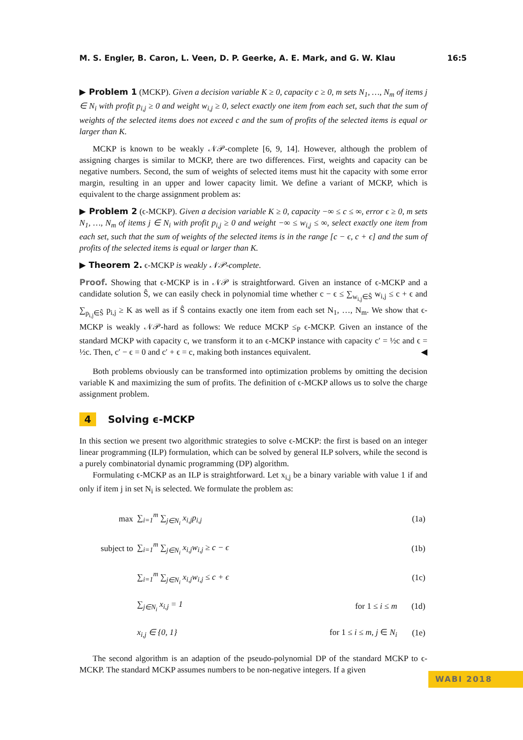M. S. Engler, B. Caron, L. Veen, D. P. Geerke, A. E. Mark, and G. W. Klau 16:5
▶ Problem 1 (MCKP). Given a decision variable K ≥ 0, capacity c ≥ 0, m sets N<sub>1</sub>, …, N<sub>m</sub> of items j ∈ N<sub>i</sub> with profit p<sub>i,j</sub> ≥ 0 and weight w<sub>i,j</sub> ≥ 0, select exactly one item from each set, such that the sum of weights of the selected items does not exceed c and the sum of profits of the selected items is equal or larger than K.
MCKP is known to be weakly 𝒩𝒫-complete [6, 9, 14]. However, although the problem of assigning charges is similar to MCKP, there are two differences. First, weights and capacity can be negative numbers. Second, the sum of weights of selected items must hit the capacity with some error margin, resulting in an upper and lower capacity limit. We define a variant of MCKP, which is equivalent to the charge assignment problem as:
▶ Problem 2 (ϵ-MCKP). Given a decision variable K ≥ 0, capacity −∞ ≤ c ≤ ∞, error ϵ ≥ 0, m sets N<sub>1</sub>, …, N<sub>m</sub> of items j ∈ N<sub>i</sub> with profit p<sub>i,j</sub> ≥ 0 and weight −∞ ≤ w<sub>i,j</sub> ≤ ∞, select exactly one item from each set, such that the sum of weights of the selected items is in the range [c − ϵ, c + ϵ] and the sum of profits of the selected items is equal or larger than K.
▶ Theorem 2. ϵ-MCKP is weakly 𝒩𝒫-complete.
Proof. Showing that ϵ-MCKP is in 𝒩𝒫 is straightforward. Given an instance of ϵ-MCKP and a candidate solution Ŝ, we can easily check in polynomial time whether c − ϵ ≤ ∑<sub>w<sub>i,j</sub>∈Ŝ</sub> w<sub>i,j</sub> ≤ c + ϵ and ∑<sub>p<sub>i,j</sub>∈Ŝ</sub> p<sub>i,j</sub> ≥ K as well as if Ŝ contains exactly one item from each set N<sub>1</sub>, …, N<sub>m</sub>. We show that ϵ-MCKP is weakly 𝒩𝒫-hard as follows: We reduce MCKP ≤<sub>P</sub> ϵ-MCKP. Given an instance of the standard MCKP with capacity c, we transform it to an ϵ-MCKP instance with capacity c′ = ½c and ϵ = ½c. Then, c′ − ϵ = 0 and c′ + ϵ = c, making both instances equivalent. ◀
Both problems obviously can be transformed into optimization problems by omitting the decision variable K and maximizing the sum of profits. The definition of ϵ-MCKP allows us to solve the charge assignment problem.
4 Solving ϵ-MCKP
In this section we present two algorithmic strategies to solve ϵ-MCKP: the first is based on an integer linear programming (ILP) formulation, which can be solved by general ILP solvers, while the second is a purely combinatorial dynamic programming (DP) algorithm.
Formulating ϵ-MCKP as an ILP is straightforward. Let x<sub>i,j</sub> be a binary variable with value 1 if and only if item j in set N<sub>i</sub> is selected. We formulate the problem as:
| max | ∑<sub>i=1</sub><sup>m</sup> ∑<sub>j∈N<sub>i</sub></sub> x<sub>i,j</sub>p<sub>i,j</sub> | | (1a) |
| subject to | ∑<sub>i=1</sub><sup>m</sup> ∑<sub>j∈N<sub>i</sub></sub> x<sub>i,j</sub>w<sub>i,j</sub> ≥ c − ϵ | | (1b) |
| | ∑<sub>i=1</sub><sup>m</sup> ∑<sub>j∈N<sub>i</sub></sub> x<sub>i,j</sub>w<sub>i,j</sub> ≤ c + ϵ | | (1c) |
| | ∑<sub>j∈N<sub>i</sub></sub> x<sub>i,j</sub> = 1 | for 1 ≤ i ≤ m | (1d) |
| | x<sub>i,j</sub> ∈ {0, 1} | for 1 ≤ i ≤ m , j ∈ N<sub>i</sub> | (1e) |
The second algorithm is an adaption of the pseudo-polynomial DP of the standard MCKP to ϵ-MCKP. The standard MCKP assumes numbers to be non-negative integers. If a given
WABI 2018